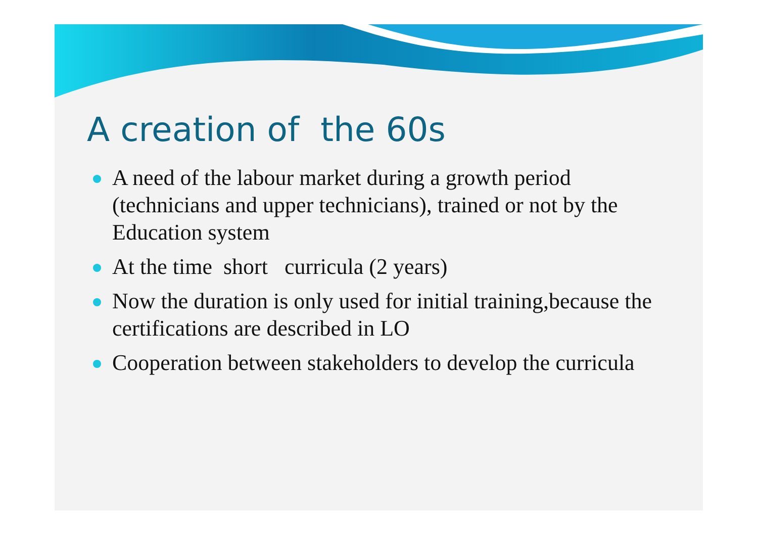A creation of the 60s
A need of the labour market during a growth period (technicians and upper technicians), trained or not by the Education system
At the time short curricula (2 years)
Now the duration is only used for initial training,because the certifications are described in LO
Cooperation between stakeholders to develop the curricula